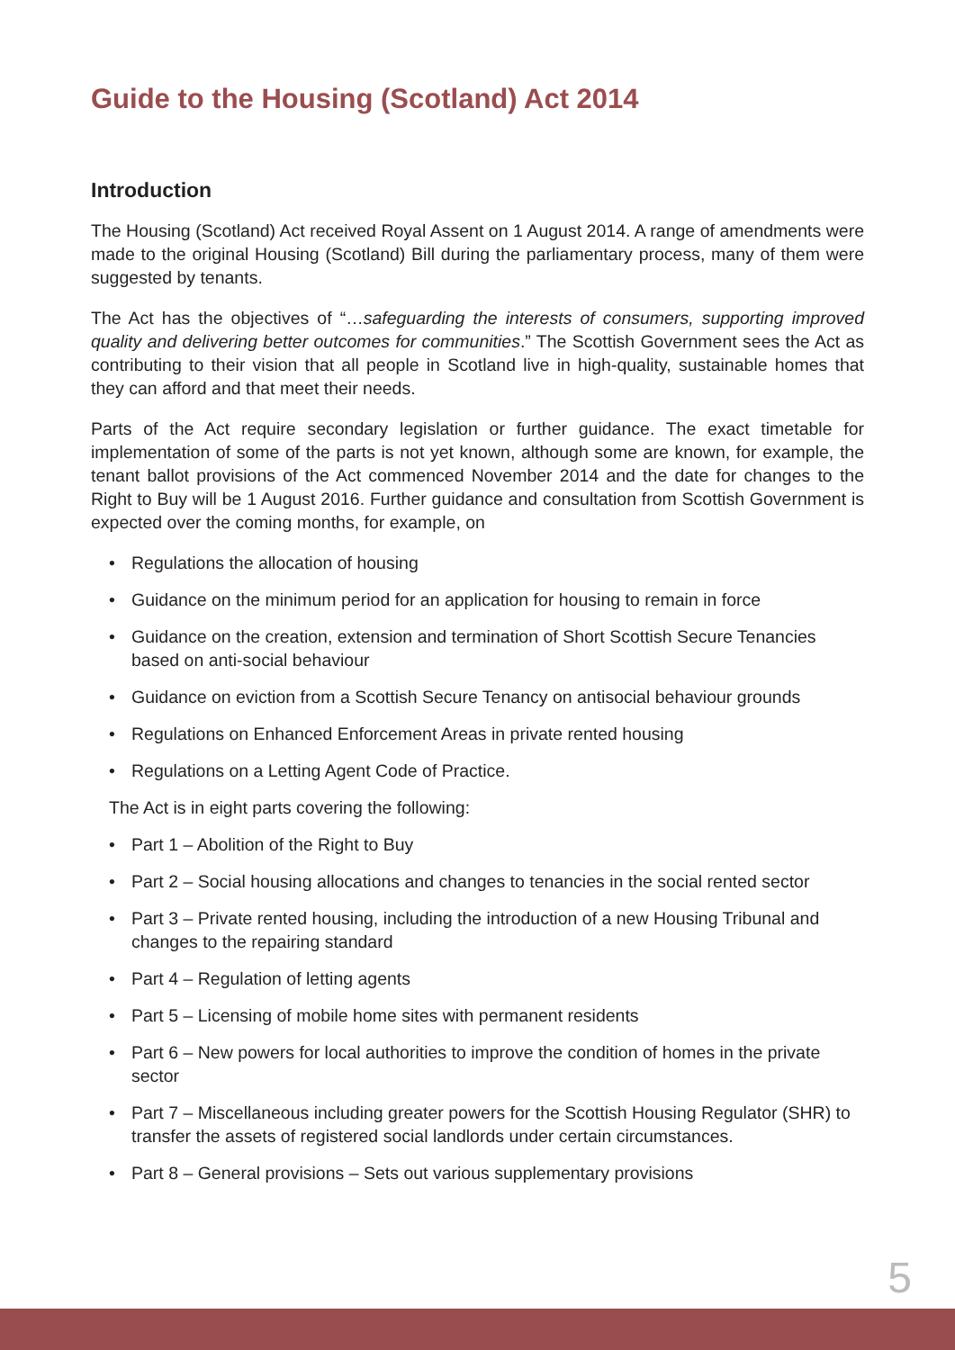Guide to the Housing (Scotland) Act 2014
Introduction
The Housing (Scotland) Act received Royal Assent on 1 August 2014. A range of amendments were made to the original Housing (Scotland) Bill during the parliamentary process, many of them were suggested by tenants.
The Act has the objectives of “…safeguarding the interests of consumers, supporting improved quality and delivering better outcomes for communities.” The Scottish Government sees the Act as contributing to their vision that all people in Scotland live in high-quality, sustainable homes that they can afford and that meet their needs.
Parts of the Act require secondary legislation or further guidance. The exact timetable for implementation of some of the parts is not yet known, although some are known, for example, the tenant ballot provisions of the Act commenced November 2014 and the date for changes to the Right to Buy will be 1 August 2016. Further guidance and consultation from Scottish Government is expected over the coming months, for example, on
• Regulations the allocation of housing
• Guidance on the minimum period for an application for housing to remain in force
• Guidance on the creation, extension and termination of Short Scottish Secure Tenancies based on anti-social behaviour
• Guidance on eviction from a Scottish Secure Tenancy on antisocial behaviour grounds
• Regulations on Enhanced Enforcement Areas in private rented housing
• Regulations on a Letting Agent Code of Practice.
The Act is in eight parts covering the following:
• Part 1 – Abolition of the Right to Buy
• Part 2 – Social housing allocations and changes to tenancies in the social rented sector
• Part 3 – Private rented housing, including the introduction of a new Housing Tribunal and changes to the repairing standard
• Part 4 – Regulation of letting agents
• Part 5 – Licensing of mobile home sites with permanent residents
• Part 6 – New powers for local authorities to improve the condition of homes in the private sector
• Part 7 – Miscellaneous including greater powers for the Scottish Housing Regulator (SHR) to transfer the assets of registered social landlords under certain circumstances.
• Part 8 – General provisions – Sets out various supplementary provisions
5